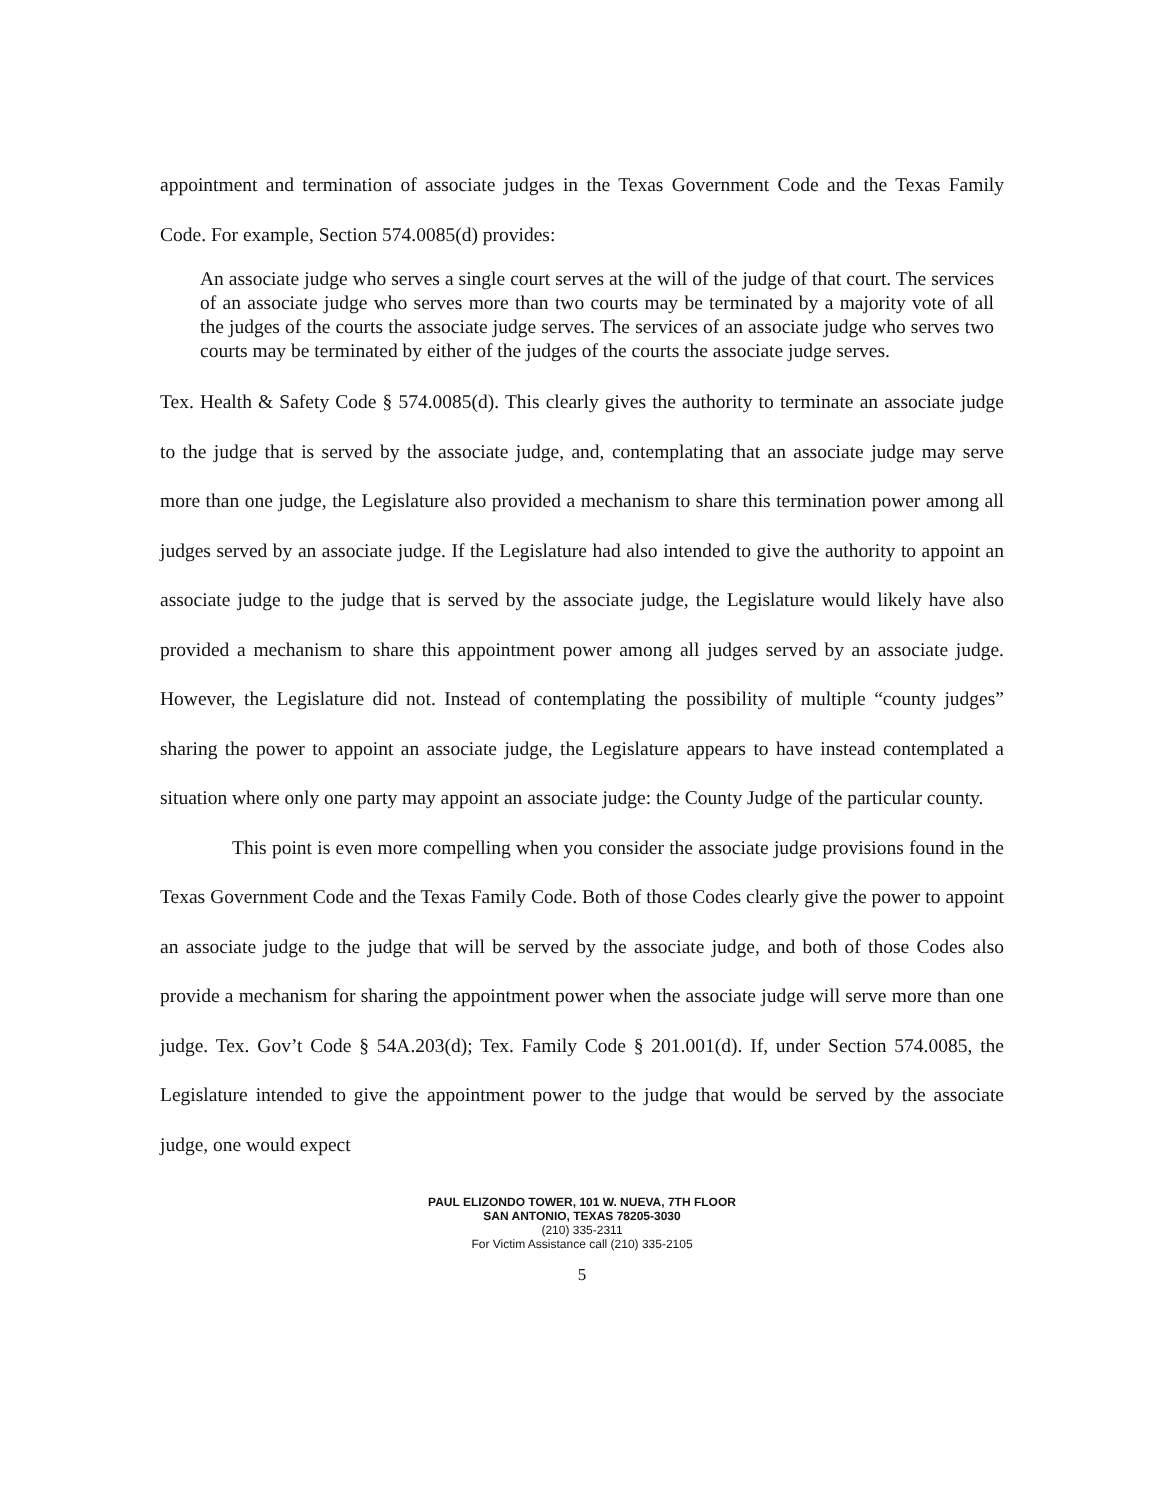appointment and termination of associate judges in the Texas Government Code and the Texas Family Code. For example, Section 574.0085(d) provides:
An associate judge who serves a single court serves at the will of the judge of that court. The services of an associate judge who serves more than two courts may be terminated by a majority vote of all the judges of the courts the associate judge serves. The services of an associate judge who serves two courts may be terminated by either of the judges of the courts the associate judge serves.
Tex. Health & Safety Code § 574.0085(d). This clearly gives the authority to terminate an associate judge to the judge that is served by the associate judge, and, contemplating that an associate judge may serve more than one judge, the Legislature also provided a mechanism to share this termination power among all judges served by an associate judge. If the Legislature had also intended to give the authority to appoint an associate judge to the judge that is served by the associate judge, the Legislature would likely have also provided a mechanism to share this appointment power among all judges served by an associate judge. However, the Legislature did not. Instead of contemplating the possibility of multiple “county judges” sharing the power to appoint an associate judge, the Legislature appears to have instead contemplated a situation where only one party may appoint an associate judge: the County Judge of the particular county.
This point is even more compelling when you consider the associate judge provisions found in the Texas Government Code and the Texas Family Code. Both of those Codes clearly give the power to appoint an associate judge to the judge that will be served by the associate judge, and both of those Codes also provide a mechanism for sharing the appointment power when the associate judge will serve more than one judge. Tex. Gov’t Code § 54A.203(d); Tex. Family Code § 201.001(d). If, under Section 574.0085, the Legislature intended to give the appointment power to the judge that would be served by the associate judge, one would expect
PAUL ELIZONDO TOWER, 101 W. NUEVA, 7TH FLOOR
SAN ANTONIO, TEXAS 78205-3030
(210) 335-2311
For Victim Assistance call (210) 335-2105
5